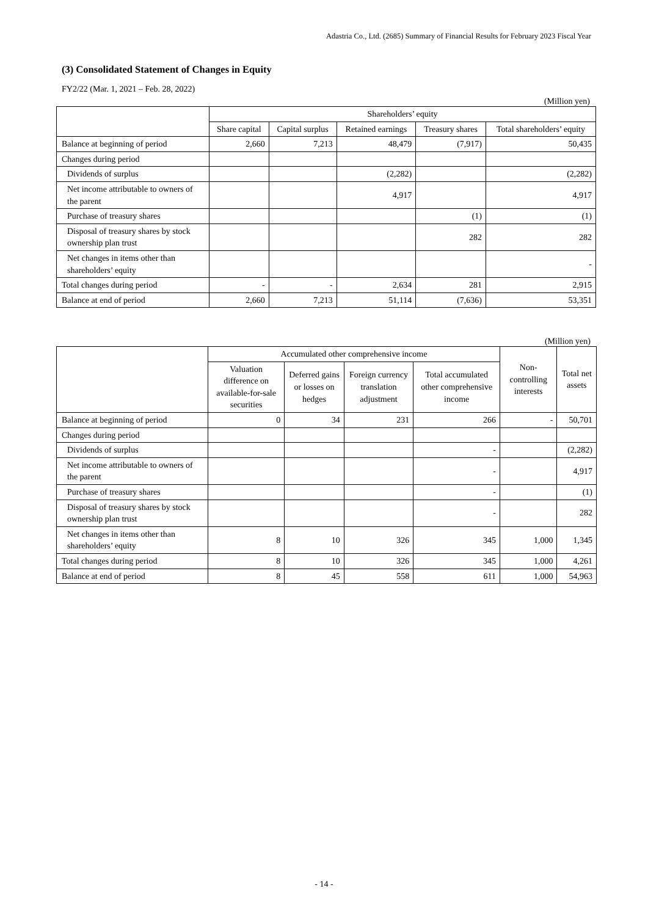Adastria Co., Ltd. (2685) Summary of Financial Results for February 2023 Fiscal Year
(3) Consolidated Statement of Changes in Equity
FY2/22 (Mar. 1, 2021 – Feb. 28, 2022)
(Million yen)
| | Shareholders’ equity | | | | |
| --- | --- | --- | --- | --- | --- |
| | Share capital | Capital surplus | Retained earnings | Treasury shares | Total shareholders’ equity |
| Balance at beginning of period | 2,660 | 7,213 | 48,479 | (7,917) | 50,435 |
| Changes during period | | | | | |
| Dividends of surplus | | | (2,282) | | (2,282) |
| Net income attributable to owners of the parent | | | 4,917 | | 4,917 |
| Purchase of treasury shares | | | | (1) | (1) |
| Disposal of treasury shares by stock ownership plan trust | | | | 282 | 282 |
| Net changes in items other than shareholders’ equity | | | | | - |
| Total changes during period | - | - | 2,634 | 281 | 2,915 |
| Balance at end of period | 2,660 | 7,213 | 51,114 | (7,636) | 53,351 |
(Million yen)
| | Accumulated other comprehensive income | | | | Non-controlling interests | Total net assets |
| --- | --- | --- | --- | --- | --- | --- |
| | Valuation difference on available-for-sale securities | Deferred gains or losses on hedges | Foreign currency translation adjustment | Total accumulated other comprehensive income | | |
| Balance at beginning of period | 0 | 34 | 231 | 266 | - | 50,701 |
| Changes during period | | | | | | |
| Dividends of surplus | | | | - | | (2,282) |
| Net income attributable to owners of the parent | | | | - | | 4,917 |
| Purchase of treasury shares | | | | - | | (1) |
| Disposal of treasury shares by stock ownership plan trust | | | | - | | 282 |
| Net changes in items other than shareholders’ equity | 8 | 10 | 326 | 345 | 1,000 | 1,345 |
| Total changes during period | 8 | 10 | 326 | 345 | 1,000 | 4,261 |
| Balance at end of period | 8 | 45 | 558 | 611 | 1,000 | 54,963 |
- 14 -